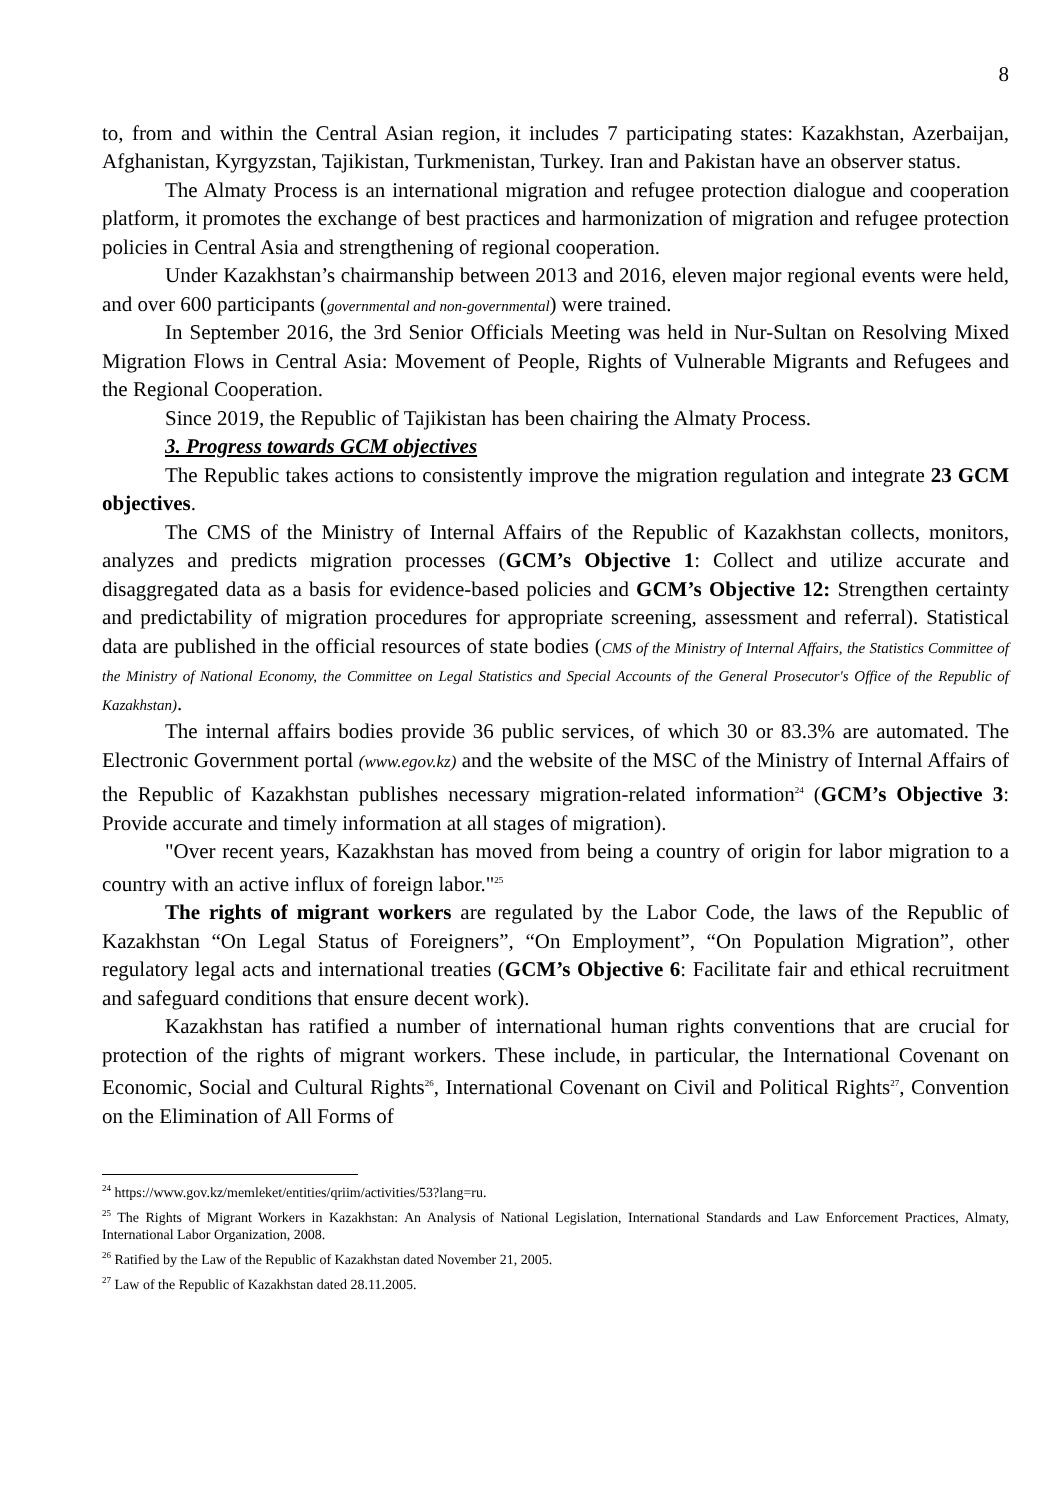8
to, from and within the Central Asian region, it includes 7 participating states: Kazakhstan, Azerbaijan, Afghanistan, Kyrgyzstan, Tajikistan, Turkmenistan, Turkey. Iran and Pakistan have an observer status.
The Almaty Process is an international migration and refugee protection dialogue and cooperation platform, it promotes the exchange of best practices and harmonization of migration and refugee protection policies in Central Asia and strengthening of regional cooperation.
Under Kazakhstan’s chairmanship between 2013 and 2016, eleven major regional events were held, and over 600 participants (governmental and non-governmental) were trained.
In September 2016, the 3rd Senior Officials Meeting was held in Nur-Sultan on Resolving Mixed Migration Flows in Central Asia: Movement of People, Rights of Vulnerable Migrants and Refugees and the Regional Cooperation.
Since 2019, the Republic of Tajikistan has been chairing the Almaty Process.
3. Progress towards GCM objectives
The Republic takes actions to consistently improve the migration regulation and integrate 23 GCM objectives.
The CMS of the Ministry of Internal Affairs of the Republic of Kazakhstan collects, monitors, analyzes and predicts migration processes (GCM’s Objective 1: Collect and utilize accurate and disaggregated data as a basis for evidence-based policies and GCM’s Objective 12: Strengthen certainty and predictability of migration procedures for appropriate screening, assessment and referral). Statistical data are published in the official resources of state bodies (CMS of the Ministry of Internal Affairs, the Statistics Committee of the Ministry of National Economy, the Committee on Legal Statistics and Special Accounts of the General Prosecutor's Office of the Republic of Kazakhstan).
The internal affairs bodies provide 36 public services, of which 30 or 83.3% are automated. The Electronic Government portal (www.egov.kz) and the website of the MSC of the Ministry of Internal Affairs of the Republic of Kazakhstan publishes necessary migration-related information<sup>24</sup> (GCM’s Objective 3: Provide accurate and timely information at all stages of migration).
"Over recent years, Kazakhstan has moved from being a country of origin for labor migration to a country with an active influx of foreign labor."<sup>25</sup>
The rights of migrant workers are regulated by the Labor Code, the laws of the Republic of Kazakhstan “On Legal Status of Foreigners”, “On Employment”, “On Population Migration”, other regulatory legal acts and international treaties (GCM’s Objective 6: Facilitate fair and ethical recruitment and safeguard conditions that ensure decent work).
Kazakhstan has ratified a number of international human rights conventions that are crucial for protection of the rights of migrant workers. These include, in particular, the International Covenant on Economic, Social and Cultural Rights<sup>26</sup>, International Covenant on Civil and Political Rights<sup>27</sup>, Convention on the Elimination of All Forms of
<sup>24</sup> https://www.gov.kz/memleket/entities/qriim/activities/53?lang=ru.
<sup>25</sup> The Rights of Migrant Workers in Kazakhstan: An Analysis of National Legislation, International Standards and Law Enforcement Practices, Almaty, International Labor Organization, 2008.
<sup>26</sup> Ratified by the Law of the Republic of Kazakhstan dated November 21, 2005.
<sup>27</sup> Law of the Republic of Kazakhstan dated 28.11.2005.